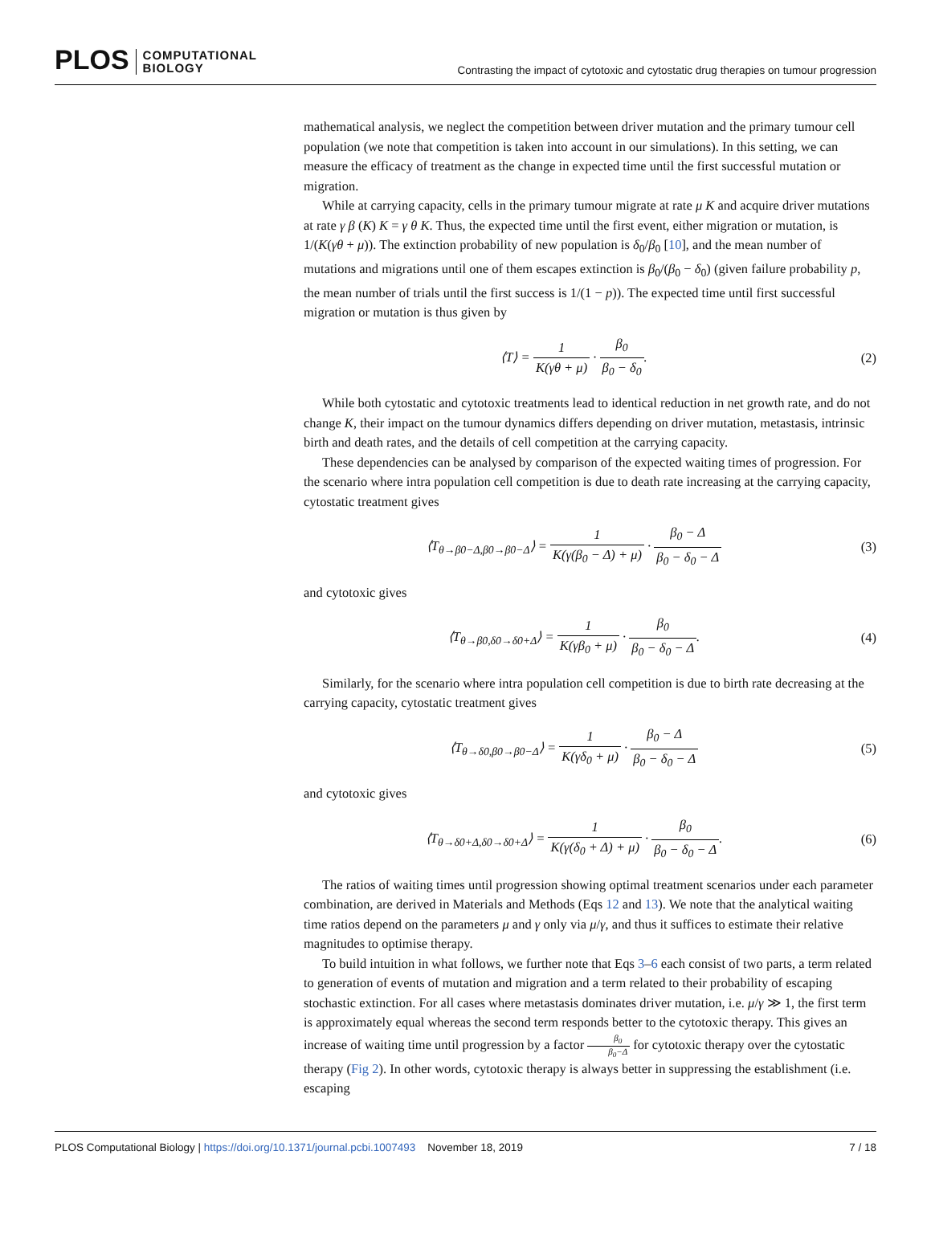PLOS COMPUTATIONAL
BIOLOGY
Contrasting the impact of cytotoxic and cytostatic drug therapies on tumour progression
mathematical analysis, we neglect the competition between driver mutation and the primary tumour cell population (we note that competition is taken into account in our simulations). In this setting, we can measure the efficacy of treatment as the change in expected time until the first successful mutation or migration.
While at carrying capacity, cells in the primary tumour migrate at rate μ K and acquire driver mutations at rate γ β (K) K = γ θ K. Thus, the expected time until the first event, either migration or mutation, is 1/(K(γθ + μ)). The extinction probability of new population is δ<sub>0</sub>/β<sub>0</sub> [10], and the mean number of mutations and migrations until one of them escapes extinction is β<sub>0</sub>/(β<sub>0</sub> − δ<sub>0</sub>) (given failure probability p, the mean number of trials until the first success is 1/(1 − p)). The expected time until first successful migration or mutation is thus given by
⟨T⟩ = 1 K(γθ + μ) · β<sub>0</sub> β<sub>0</sub> − δ<sub>0</sub>.
(2)
While both cytostatic and cytotoxic treatments lead to identical reduction in net growth rate, and do not change K, their impact on the tumour dynamics differs depending on driver mutation, metastasis, intrinsic birth and death rates, and the details of cell competition at the carrying capacity.
These dependencies can be analysed by comparison of the expected waiting times of progression. For the scenario where intra population cell competition is due to death rate increasing at the carrying capacity, cytostatic treatment gives
⟨T<sub>θ→β0−Δ,β0→β0−Δ</sub>⟩ = 1 K(γ(β<sub>0</sub> − Δ) + μ) · β<sub>0</sub> − Δ β<sub>0</sub> − δ<sub>0</sub> − Δ
(3)
and cytotoxic gives
⟨T<sub>θ→β0,δ0→δ0+Δ</sub>⟩ = 1 K(γβ<sub>0</sub> + μ) · β<sub>0</sub> β<sub>0</sub> − δ<sub>0</sub> − Δ.
(4)
Similarly, for the scenario where intra population cell competition is due to birth rate decreasing at the carrying capacity, cytostatic treatment gives
⟨T<sub>θ→δ0,β0→β0−Δ</sub>⟩ = 1 K(γδ<sub>0</sub> + μ) · β<sub>0</sub> − Δ β<sub>0</sub> − δ<sub>0</sub> − Δ
(5)
and cytotoxic gives
⟨T<sub>θ→δ0+Δ,δ0→δ0+Δ</sub>⟩ = 1 K(γ(δ<sub>0</sub> + Δ) + μ) · β<sub>0</sub> β<sub>0</sub> − δ<sub>0</sub> − Δ.
(6)
The ratios of waiting times until progression showing optimal treatment scenarios under each parameter combination, are derived in Materials and Methods (Eqs 12 and 13). We note that the analytical waiting time ratios depend on the parameters μ and γ only via μ/γ, and thus it suffices to estimate their relative magnitudes to optimise therapy.
To build intuition in what follows, we further note that Eqs 3–6 each consist of two parts, a term related to generation of events of mutation and migration and a term related to their probability of escaping stochastic extinction. For all cases where metastasis dominates driver mutation, i.e. μ/γ ≫ 1, the first term is approximately equal whereas the second term responds better to the cytotoxic therapy. This gives an increase of waiting time until progression by a factor β<sub>0</sub> β<sub>0</sub>−Δ for cytotoxic therapy over the cytostatic therapy (Fig 2). In other words, cytotoxic therapy is always better in suppressing the establishment (i.e. escaping
PLOS Computational Biology | https://doi.org/10.1371/journal.pcbi.1007493 November 18, 2019 7 / 18